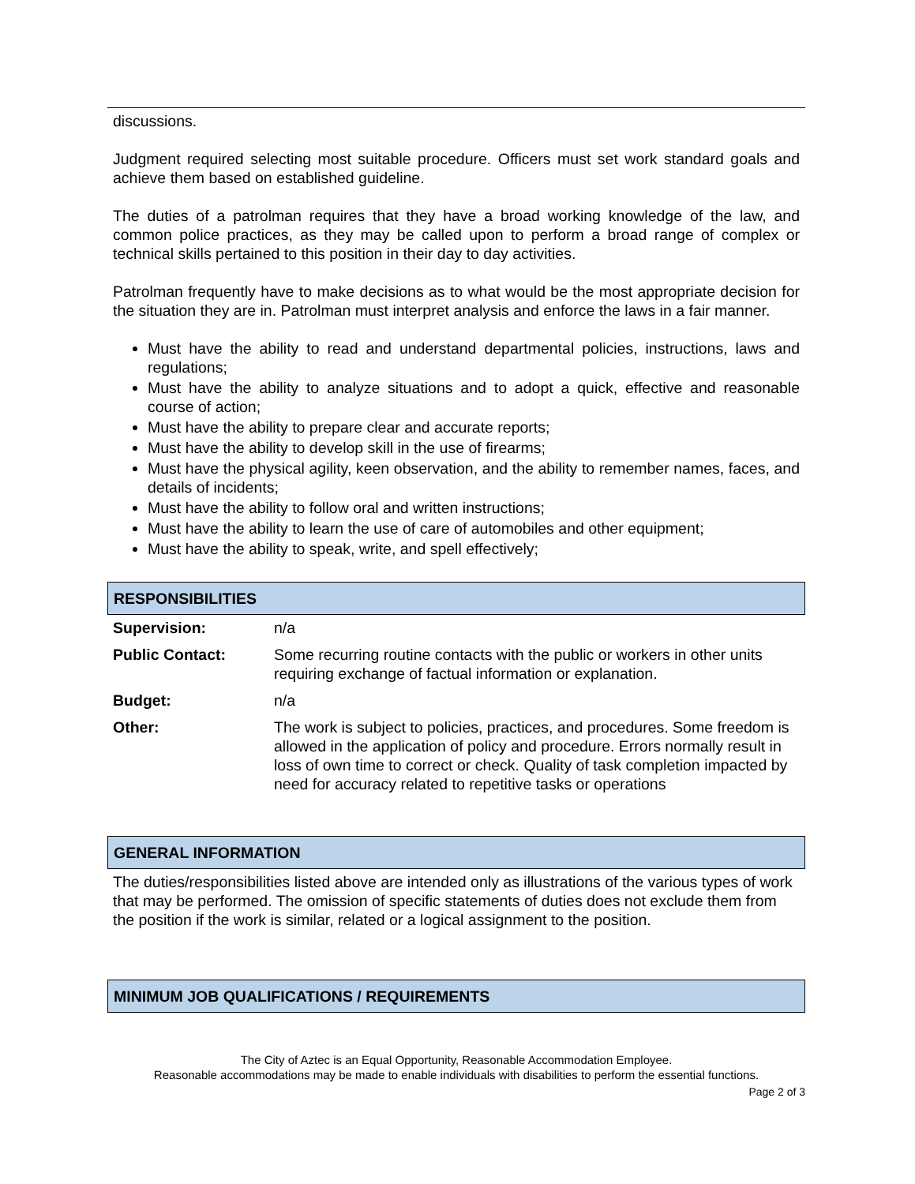discussions.
Judgment required selecting most suitable procedure. Officers must set work standard goals and achieve them based on established guideline.
The duties of a patrolman requires that they have a broad working knowledge of the law, and common police practices, as they may be called upon to perform a broad range of complex or technical skills pertained to this position in their day to day activities.
Patrolman frequently have to make decisions as to what would be the most appropriate decision for the situation they are in. Patrolman must interpret analysis and enforce the laws in a fair manner.
Must have the ability to read and understand departmental policies, instructions, laws and regulations;
Must have the ability to analyze situations and to adopt a quick, effective and reasonable course of action;
Must have the ability to prepare clear and accurate reports;
Must have the ability to develop skill in the use of firearms;
Must have the physical agility, keen observation, and the ability to remember names, faces, and details of incidents;
Must have the ability to follow oral and written instructions;
Must have the ability to learn the use of care of automobiles and other equipment;
Must have the ability to speak, write, and spell effectively;
RESPONSIBILITIES
| Supervision: | n/a |
| Public Contact: | Some recurring routine contacts with the public or workers in other units requiring exchange of factual information or explanation. |
| Budget: | n/a |
| Other: | The work is subject to policies, practices, and procedures. Some freedom is allowed in the application of policy and procedure. Errors normally result in loss of own time to correct or check. Quality of task completion impacted by need for accuracy related to repetitive tasks or operations |
GENERAL INFORMATION
The duties/responsibilities listed above are intended only as illustrations of the various types of work that may be performed. The omission of specific statements of duties does not exclude them from the position if the work is similar, related or a logical assignment to the position.
MINIMUM JOB QUALIFICATIONS / REQUIREMENTS
The City of Aztec is an Equal Opportunity, Reasonable Accommodation Employee.
Reasonable accommodations may be made to enable individuals with disabilities to perform the essential functions.
Page 2 of 3